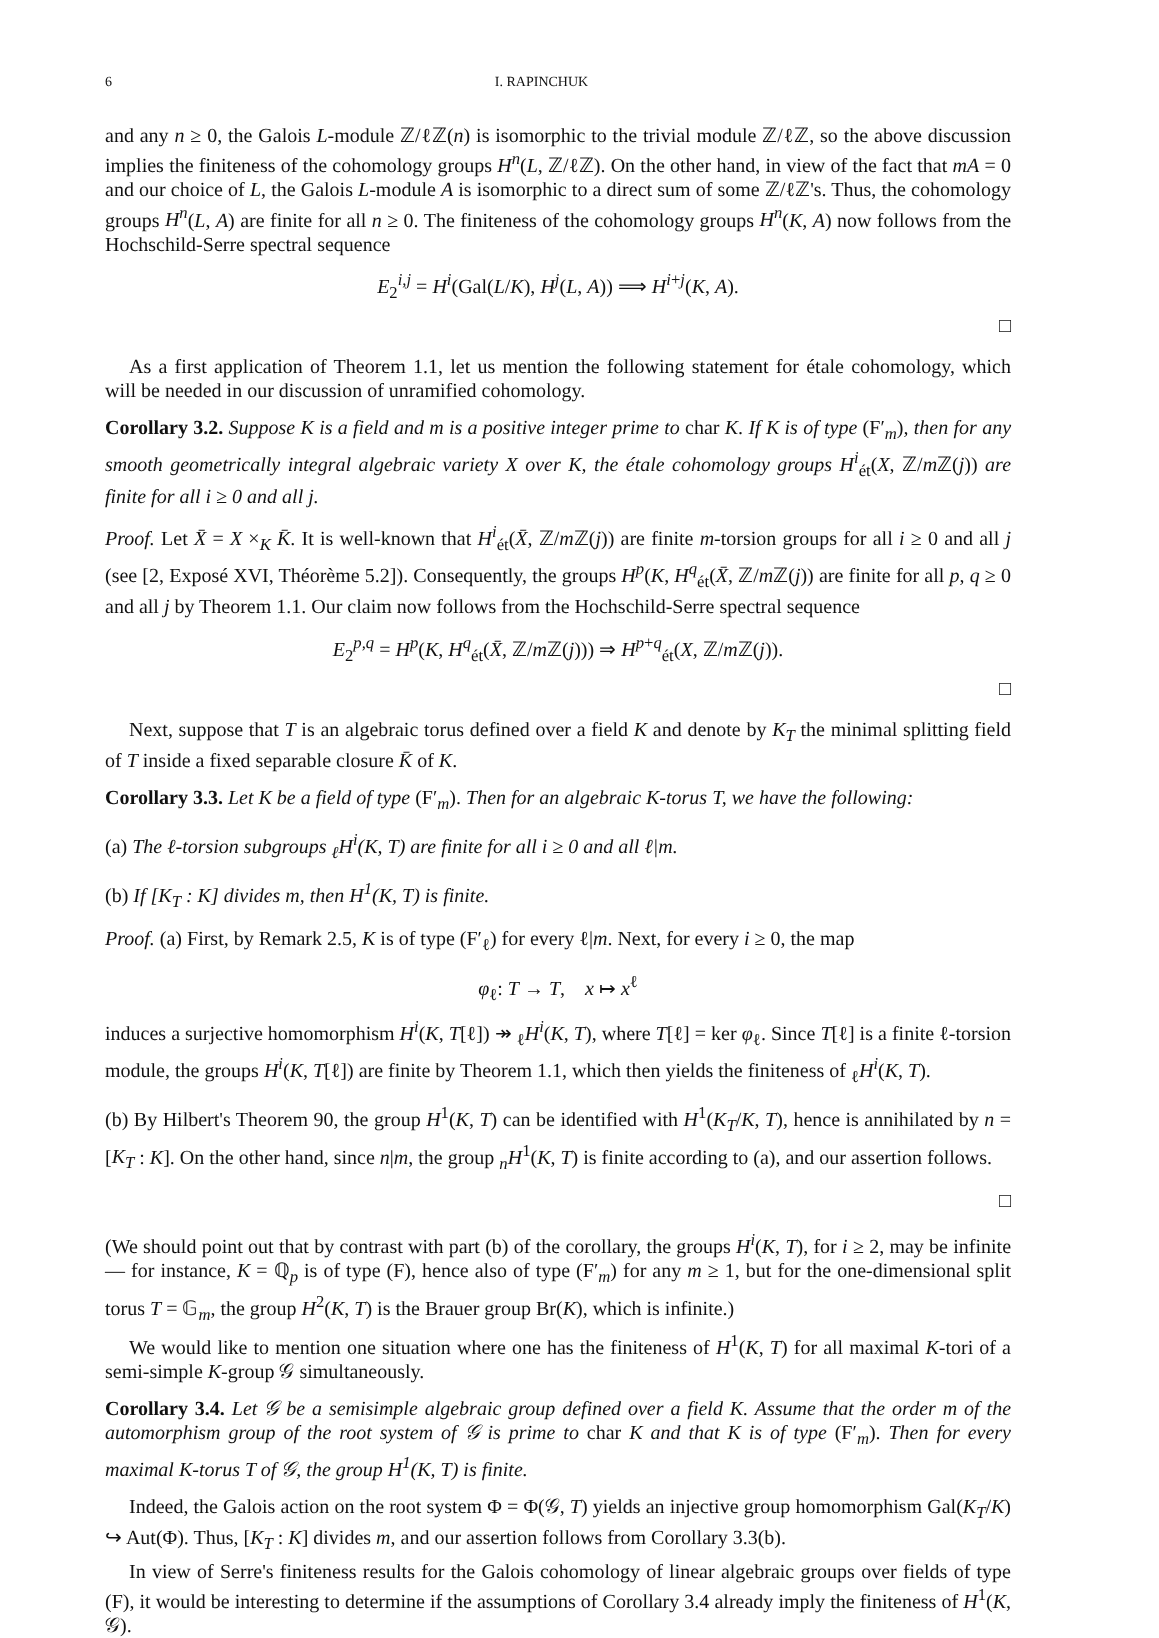6 I. RAPINCHUK
and any n ≥ 0, the Galois L-module ℤ/ℓℤ(n) is isomorphic to the trivial module ℤ/ℓℤ, so the above discussion implies the finiteness of the cohomology groups H<sup>n</sup>(L, ℤ/ℓℤ). On the other hand, in view of the fact that mA = 0 and our choice of L, the Galois L-module A is isomorphic to a direct sum of some ℤ/ℓℤ's. Thus, the cohomology groups H<sup>n</sup>(L, A) are finite for all n ≥ 0. The finiteness of the cohomology groups H<sup>n</sup>(K, A) now follows from the Hochschild-Serre spectral sequence
E<sub>2</sub><sup>i,j</sup> = H<sup>i</sup>(Gal(L/K), H<sup>j</sup>(L, A)) ⟹ H<sup>i+j</sup>(K, A).
□
As a first application of Theorem 1.1, let us mention the following statement for étale cohomology, which will be needed in our discussion of unramified cohomology.
Corollary 3.2. Suppose K is a field and m is a positive integer prime to char K. If K is of type (F′<sub>m</sub>), then for any smooth geometrically integral algebraic variety X over K, the étale cohomology groups H<sup>i</sup><sub>ét</sub>(X, ℤ/m ℤ(j)) are finite for all i ≥ 0 and all j.
Proof. Let X̄ = X ×<sub>K</sub> K̄. It is well-known that H<sup>i</sup><sub>ét</sub>(X̄, ℤ/m ℤ(j)) are finite m-torsion groups for all i ≥ 0 and all j (see [2, Exposé XVI, Théorème 5.2]). Consequently, the groups H<sup>p</sup>(K, H<sup>q</sup><sub>ét</sub>(X̄, ℤ/m ℤ(j)) are finite for all p, q ≥ 0 and all j by Theorem 1.1. Our claim now follows from the Hochschild-Serre spectral sequence
E<sub>2</sub><sup>p,q</sup> = H<sup>p</sup>(K, H<sup>q</sup><sub>ét</sub>(X̄, ℤ/m ℤ(j))) ⇒ H<sup>p+q</sup><sub>ét</sub>(X, ℤ/m ℤ(j)).
□
Next, suppose that T is an algebraic torus defined over a field K and denote by K<sub>T</sub> the minimal splitting field of T inside a fixed separable closure K̄ of K.
Corollary 3.3. Let K be a field of type (F′<sub>m</sub>). Then for an algebraic K-torus T, we have the following:
(a) The ℓ-torsion subgroups <sub>ℓ</sub>H<sup>i</sup>(K, T) are finite for all i ≥ 0 and all ℓ|m.
(b) If [K<sub>T</sub> : K] divides m, then H<sup>1</sup>(K, T) is finite.
Proof. (a) First, by Remark 2.5, K is of type (F′<sub>ℓ</sub>) for every ℓ|m. Next, for every i ≥ 0, the map
φ<sub>ℓ</sub>: T → T, x ↦ x<sup>ℓ</sup>
induces a surjective homomorphism H<sup>i</sup>(K, T[ℓ]) ↠ <sub>ℓ</sub>H<sup>i</sup>(K, T), where T[ℓ] = ker φ<sub>ℓ</sub>. Since T[ℓ] is a finite ℓ-torsion module, the groups H<sup>i</sup>(K, T[ℓ]) are finite by Theorem 1.1, which then yields the finiteness of <sub>ℓ</sub>H<sup>i</sup>(K, T).
(b) By Hilbert's Theorem 90, the group H<sup>1</sup>(K, T) can be identified with H<sup>1</sup>(K<sub>T</sub>/K, T), hence is annihilated by n = [K<sub>T</sub> : K]. On the other hand, since n|m, the group <sub>n</sub>H<sup>1</sup>(K, T) is finite according to (a), and our assertion follows.
□
(We should point out that by contrast with part (b) of the corollary, the groups H<sup>i</sup>(K, T), for i ≥ 2, may be infinite — for instance, K = ℚ<sub>p</sub> is of type (F), hence also of type (F′<sub>m</sub>) for any m ≥ 1, but for the one-dimensional split torus T = 𝔾<sub>m</sub>, the group H<sup>2</sup>(K, T) is the Brauer group Br(K), which is infinite.)
We would like to mention one situation where one has the finiteness of H<sup>1</sup>(K, T) for all maximal K-tori of a semi-simple K-group 𝒢 simultaneously.
Corollary 3.4. Let 𝒢 be a semisimple algebraic group defined over a field K. Assume that the order m of the automorphism group of the root system of 𝒢 is prime to char K and that K is of type (F′<sub>m</sub>). Then for every maximal K-torus T of 𝒢, the group H<sup>1</sup>(K, T) is finite.
Indeed, the Galois action on the root system Φ = Φ(𝒢, T) yields an injective group homomorphism Gal(K<sub>T</sub>/K) ↪ Aut(Φ). Thus, [K<sub>T</sub> : K] divides m, and our assertion follows from Corollary 3.3(b).
In view of Serre's finiteness results for the Galois cohomology of linear algebraic groups over fields of type (F), it would be interesting to determine if the assumptions of Corollary 3.4 already imply the finiteness of H<sup>1</sup>(K, 𝒢).